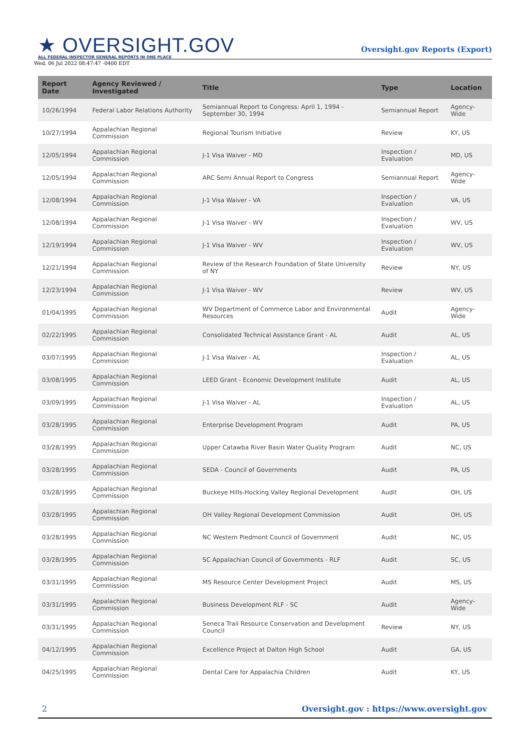★ OVERSIGHT.GOV
ALL FEDERAL INSPECTOR GENERAL REPORTS IN ONE PLACE
Wed, 06 Jul 2022 08:47:47 -0400 EDT
Oversight.gov Reports (Export)
| Report Date | Agency Reviewed / Investigated | Title | Type | Location |
| --- | --- | --- | --- | --- |
| 10/26/1994 | Federal Labor Relations Authority | Semiannual Report to Congress: April 1, 1994 - September 30, 1994 | Semiannual Report | Agency-Wide |
| 10/27/1994 | Appalachian Regional Commission | Regional Tourism Initiative | Review | KY, US |
| 12/05/1994 | Appalachian Regional Commission | J-1 Visa Waiver - MD | Inspection / Evaluation | MD, US |
| 12/05/1994 | Appalachian Regional Commission | ARC Semi Annual Report to Congress | Semiannual Report | Agency-Wide |
| 12/08/1994 | Appalachian Regional Commission | J-1 Visa Waiver - VA | Inspection / Evaluation | VA, US |
| 12/08/1994 | Appalachian Regional Commission | J-1 Visa Waiver - WV | Inspection / Evaluation | WV, US |
| 12/19/1994 | Appalachian Regional Commission | J-1 Visa Waiver - WV | Inspection / Evaluation | WV, US |
| 12/21/1994 | Appalachian Regional Commission | Review of the Research Foundation of State University of NY | Review | NY, US |
| 12/23/1994 | Appalachian Regional Commission | J-1 Visa Waiver - WV | Review | WV, US |
| 01/04/1995 | Appalachian Regional Commission | WV Department of Commerce Labor and Environmental Resources | Audit | Agency-Wide |
| 02/22/1995 | Appalachian Regional Commission | Consolidated Technical Assistance Grant - AL | Audit | AL, US |
| 03/07/1995 | Appalachian Regional Commission | J-1 Visa Waiver - AL | Inspection / Evaluation | AL, US |
| 03/08/1995 | Appalachian Regional Commission | LEED Grant - Economic Development Institute | Audit | AL, US |
| 03/09/1995 | Appalachian Regional Commission | J-1 Visa Waiver - AL | Inspection / Evaluation | AL, US |
| 03/28/1995 | Appalachian Regional Commission | Enterprise Development Program | Audit | PA, US |
| 03/28/1995 | Appalachian Regional Commission | Upper Catawba River Basin Water Quality Program | Audit | NC, US |
| 03/28/1995 | Appalachian Regional Commission | SEDA - Council of Governments | Audit | PA, US |
| 03/28/1995 | Appalachian Regional Commission | Buckeye Hills-Hocking Valley Regional Development | Audit | OH, US |
| 03/28/1995 | Appalachian Regional Commission | OH Valley Regional Development Commission | Audit | OH, US |
| 03/28/1995 | Appalachian Regional Commission | NC Western Piedmont Council of Government | Audit | NC, US |
| 03/28/1995 | Appalachian Regional Commission | SC Appalachian Council of Governments - RLF | Audit | SC, US |
| 03/31/1995 | Appalachian Regional Commission | MS Resource Center Development Project | Audit | MS, US |
| 03/31/1995 | Appalachian Regional Commission | Business Development RLF - SC | Audit | Agency-Wide |
| 03/31/1995 | Appalachian Regional Commission | Seneca Trail Resource Conservation and Development Council | Review | NY, US |
| 04/12/1995 | Appalachian Regional Commission | Excellence Project at Dalton High School | Audit | GA, US |
| 04/25/1995 | Appalachian Regional Commission | Dental Care for Appalachia Children | Audit | KY, US |
2 Oversight.gov : https://www.oversight.gov